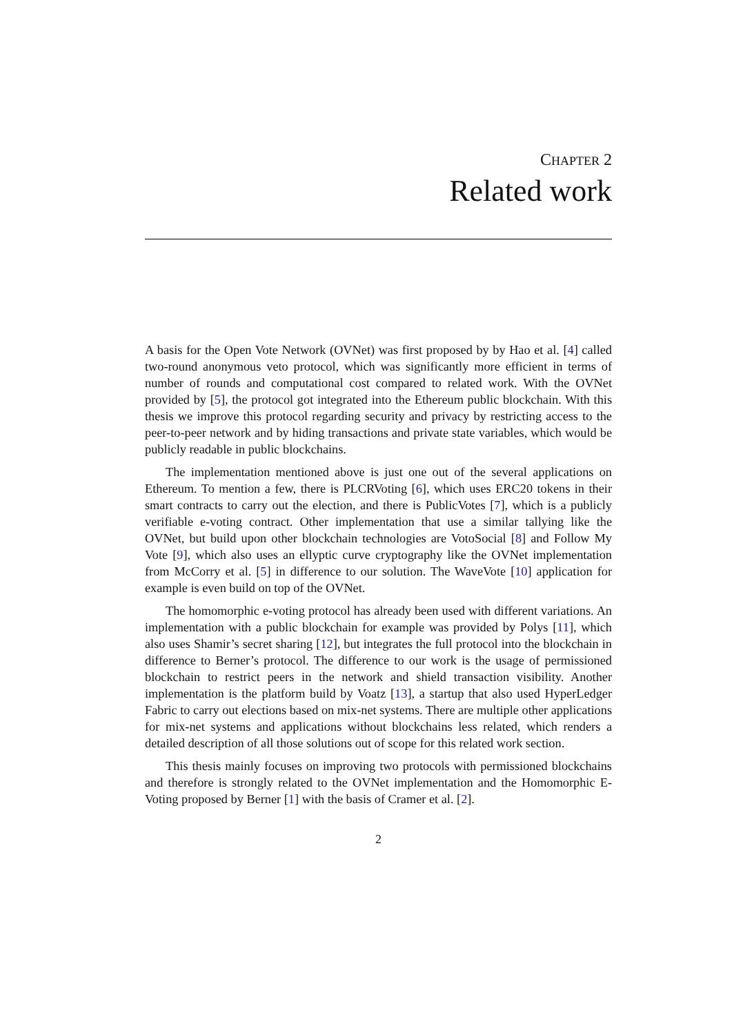CHAPTER 2
Related work
A basis for the Open Vote Network (OVNet) was first proposed by by Hao et al. [4] called two-round anonymous veto protocol, which was significantly more efficient in terms of number of rounds and computational cost compared to related work. With the OVNet provided by [5], the protocol got integrated into the Ethereum public blockchain. With this thesis we improve this protocol regarding security and privacy by restricting access to the peer-to-peer network and by hiding transactions and private state variables, which would be publicly readable in public blockchains.
The implementation mentioned above is just one out of the several applications on Ethereum. To mention a few, there is PLCRVoting [6], which uses ERC20 tokens in their smart contracts to carry out the election, and there is PublicVotes [7], which is a publicly verifiable e-voting contract. Other implementation that use a similar tallying like the OVNet, but build upon other blockchain technologies are VotoSocial [8] and Follow My Vote [9], which also uses an ellyptic curve cryptography like the OVNet implementation from McCorry et al. [5] in difference to our solution. The WaveVote [10] application for example is even build on top of the OVNet.
The homomorphic e-voting protocol has already been used with different variations. An implementation with a public blockchain for example was provided by Polys [11], which also uses Shamir’s secret sharing [12], but integrates the full protocol into the blockchain in difference to Berner’s protocol. The difference to our work is the usage of permissioned blockchain to restrict peers in the network and shield transaction visibility. Another implementation is the platform build by Voatz [13], a startup that also used HyperLedger Fabric to carry out elections based on mix-net systems. There are multiple other applications for mix-net systems and applications without blockchains less related, which renders a detailed description of all those solutions out of scope for this related work section.
This thesis mainly focuses on improving two protocols with permissioned blockchains and therefore is strongly related to the OVNet implementation and the Homomorphic E-Voting proposed by Berner [1] with the basis of Cramer et al. [2].
2